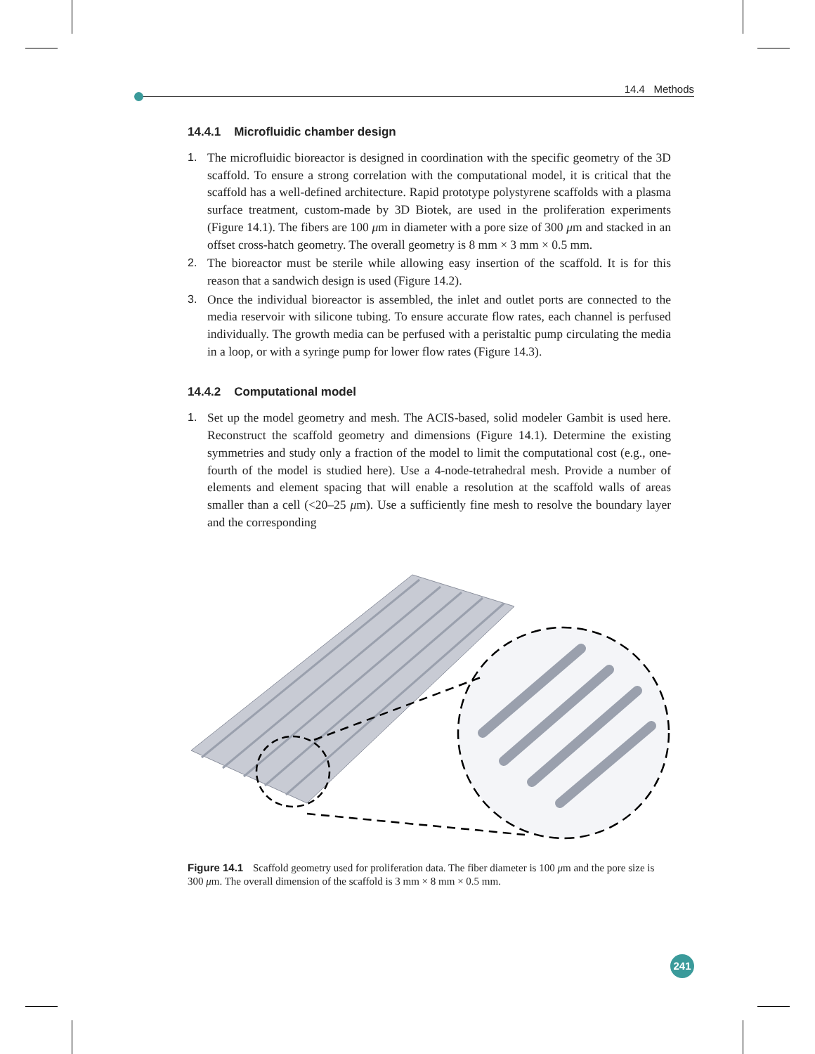14.4 Methods
14.4.1 Microfluidic chamber design
1. The microfluidic bioreactor is designed in coordination with the specific geometry of the 3D scaffold. To ensure a strong correlation with the computational model, it is critical that the scaffold has a well-defined architecture. Rapid prototype polystyrene scaffolds with a plasma surface treatment, custom-made by 3D Biotek, are used in the proliferation experiments (Figure 14.1). The fibers are 100 μm in diameter with a pore size of 300 μm and stacked in an offset cross-hatch geometry. The overall geometry is 8 mm × 3 mm × 0.5 mm.
2. The bioreactor must be sterile while allowing easy insertion of the scaffold. It is for this reason that a sandwich design is used (Figure 14.2).
3. Once the individual bioreactor is assembled, the inlet and outlet ports are connected to the media reservoir with silicone tubing. To ensure accurate flow rates, each channel is perfused individually. The growth media can be perfused with a peristaltic pump circulating the media in a loop, or with a syringe pump for lower flow rates (Figure 14.3).
14.4.2 Computational model
1. Set up the model geometry and mesh. The ACIS-based, solid modeler Gambit is used here. Reconstruct the scaffold geometry and dimensions (Figure 14.1). Determine the existing symmetries and study only a fraction of the model to limit the computational cost (e.g., one-fourth of the model is studied here). Use a 4-node-tetrahedral mesh. Provide a number of elements and element spacing that will enable a resolution at the scaffold walls of areas smaller than a cell (<20–25 μm). Use a sufficiently fine mesh to resolve the boundary layer and the corresponding
Figure 14.1 Scaffold geometry used for proliferation data. The fiber diameter is 100 μm and the pore size is 300 μm. The overall dimension of the scaffold is 3 mm × 8 mm × 0.5 mm.
241